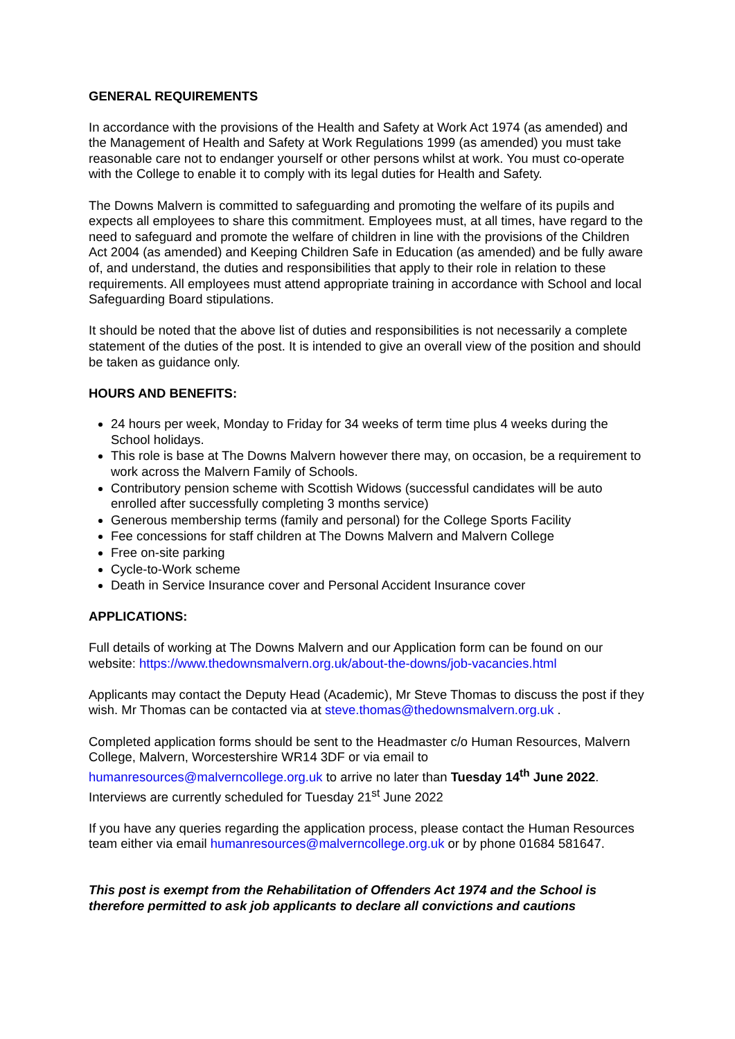GENERAL REQUIREMENTS
In accordance with the provisions of the Health and Safety at Work Act 1974 (as amended) and the Management of Health and Safety at Work Regulations 1999 (as amended) you must take reasonable care not to endanger yourself or other persons whilst at work. You must co-operate with the College to enable it to comply with its legal duties for Health and Safety.
The Downs Malvern is committed to safeguarding and promoting the welfare of its pupils and expects all employees to share this commitment. Employees must, at all times, have regard to the need to safeguard and promote the welfare of children in line with the provisions of the Children Act 2004 (as amended) and Keeping Children Safe in Education (as amended) and be fully aware of, and understand, the duties and responsibilities that apply to their role in relation to these requirements. All employees must attend appropriate training in accordance with School and local Safeguarding Board stipulations.
It should be noted that the above list of duties and responsibilities is not necessarily a complete statement of the duties of the post. It is intended to give an overall view of the position and should be taken as guidance only.
HOURS AND BENEFITS:
24 hours per week, Monday to Friday for 34 weeks of term time plus 4 weeks during the School holidays.
This role is base at The Downs Malvern however there may, on occasion, be a requirement to work across the Malvern Family of Schools.
Contributory pension scheme with Scottish Widows (successful candidates will be auto enrolled after successfully completing 3 months service)
Generous membership terms (family and personal) for the College Sports Facility
Fee concessions for staff children at The Downs Malvern and Malvern College
Free on-site parking
Cycle-to-Work scheme
Death in Service Insurance cover and Personal Accident Insurance cover
APPLICATIONS:
Full details of working at The Downs Malvern and our Application form can be found on our website: https://www.thedownsmalvern.org.uk/about-the-downs/job-vacancies.html
Applicants may contact the Deputy Head (Academic), Mr Steve Thomas to discuss the post if they wish. Mr Thomas can be contacted via at steve.thomas@thedownsmalvern.org.uk .
Completed application forms should be sent to the Headmaster c/o Human Resources, Malvern College, Malvern, Worcestershire WR14 3DF or via email to humanresources@malverncollege.org.uk to arrive no later than Tuesday 14<sup>th</sup> June 2022. Interviews are currently scheduled for Tuesday 21<sup>st</sup> June 2022
If you have any queries regarding the application process, please contact the Human Resources team either via email humanresources@malverncollege.org.uk or by phone 01684 581647.
This post is exempt from the Rehabilitation of Offenders Act 1974 and the School is therefore permitted to ask job applicants to declare all convictions and cautions